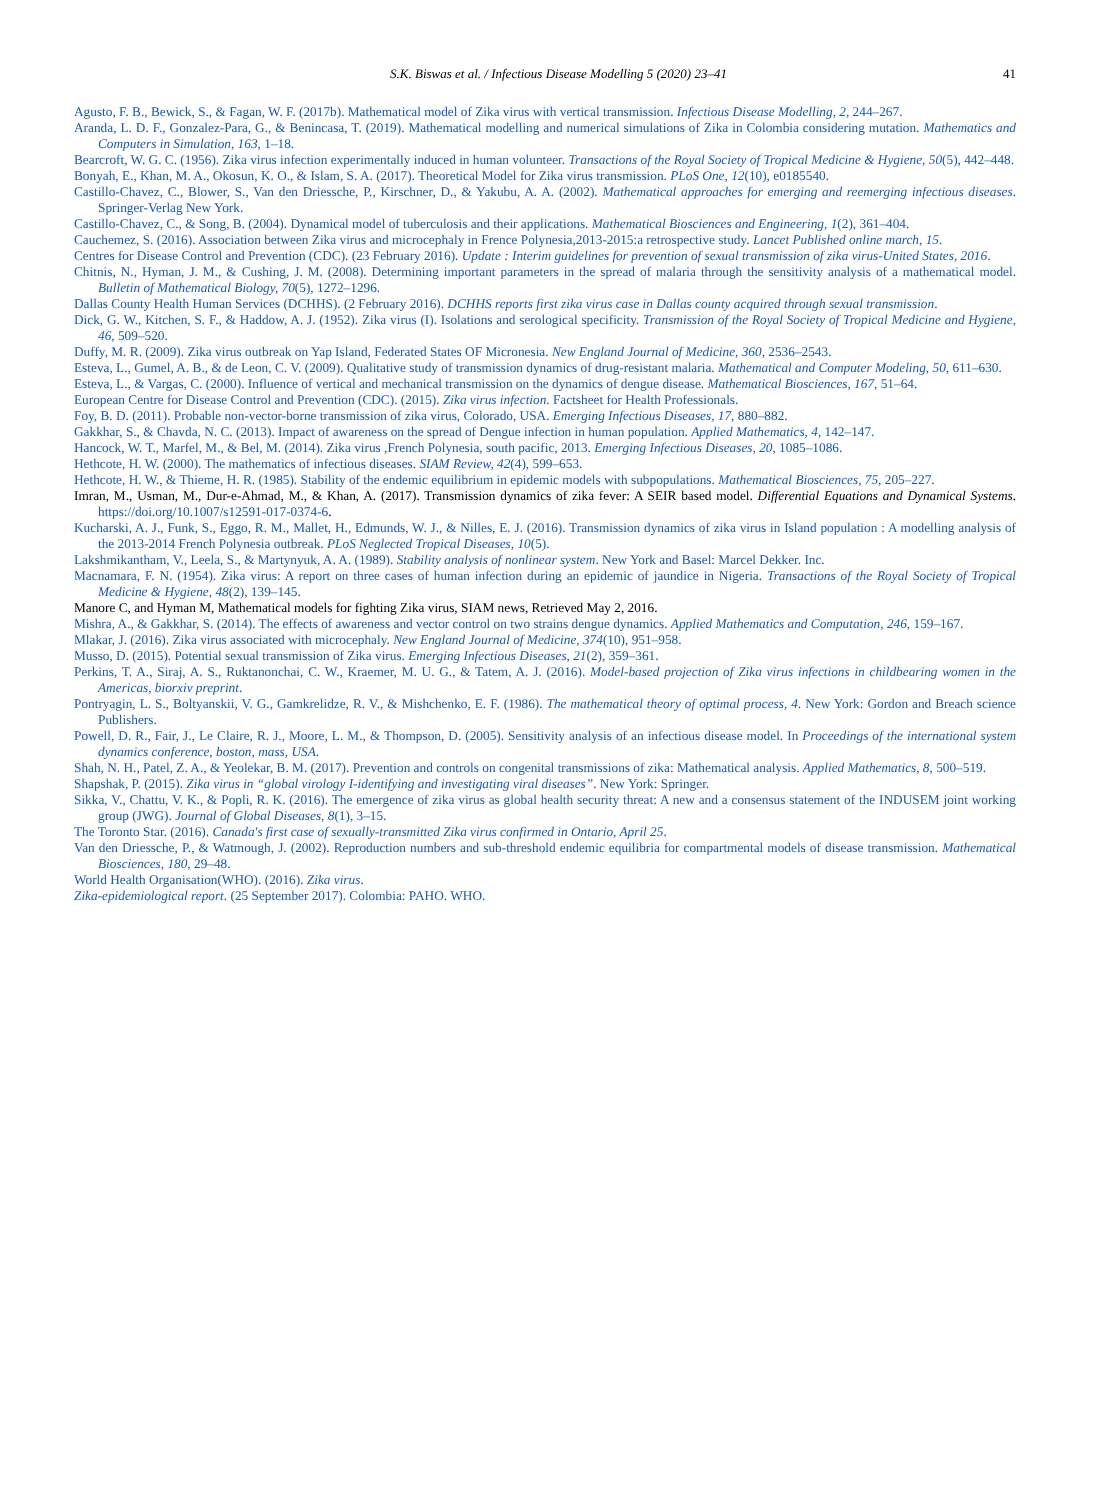S.K. Biswas et al. / Infectious Disease Modelling 5 (2020) 23–41 41
Agusto, F. B., Bewick, S., & Fagan, W. F. (2017b). Mathematical model of Zika virus with vertical transmission. Infectious Disease Modelling, 2, 244–267.
Aranda, L. D. F., Gonzalez-Para, G., & Benincasa, T. (2019). Mathematical modelling and numerical simulations of Zika in Colombia considering mutation. Mathematics and Computers in Simulation, 163, 1–18.
Bearcroft, W. G. C. (1956). Zika virus infection experimentally induced in human volunteer. Transactions of the Royal Society of Tropical Medicine & Hygiene, 50(5), 442–448.
Bonyah, E., Khan, M. A., Okosun, K. O., & Islam, S. A. (2017). Theoretical Model for Zika virus transmission. PLoS One, 12(10), e0185540.
Castillo-Chavez, C., Blower, S., Van den Driessche, P., Kirschner, D., & Yakubu, A. A. (2002). Mathematical approaches for emerging and reemerging infectious diseases. Springer-Verlag New York.
Castillo-Chavez, C., & Song, B. (2004). Dynamical model of tuberculosis and their applications. Mathematical Biosciences and Engineering, 1(2), 361–404.
Cauchemez, S. (2016). Association between Zika virus and microcephaly in Frence Polynesia,2013-2015:a retrospective study. Lancet Published online march, 15.
Centres for Disease Control and Prevention (CDC). (23 February 2016). Update : Interim guidelines for prevention of sexual transmission of zika virus-United States, 2016.
Chitnis, N., Hyman, J. M., & Cushing, J. M. (2008). Determining important parameters in the spread of malaria through the sensitivity analysis of a mathematical model. Bulletin of Mathematical Biology, 70(5), 1272–1296.
Dallas County Health Human Services (DCHHS). (2 February 2016). DCHHS reports first zika virus case in Dallas county acquired through sexual transmission.
Dick, G. W., Kitchen, S. F., & Haddow, A. J. (1952). Zika virus (I). Isolations and serological specificity. Transmission of the Royal Society of Tropical Medicine and Hygiene, 46, 509–520.
Duffy, M. R. (2009). Zika virus outbreak on Yap Island, Federated States OF Micronesia. New England Journal of Medicine, 360, 2536–2543.
Esteva, L., Gumel, A. B., & de Leon, C. V. (2009). Qualitative study of transmission dynamics of drug-resistant malaria. Mathematical and Computer Modeling, 50, 611–630.
Esteva, L., & Vargas, C. (2000). Influence of vertical and mechanical transmission on the dynamics of dengue disease. Mathematical Biosciences, 167, 51–64.
European Centre for Disease Control and Prevention (CDC). (2015). Zika virus infection. Factsheet for Health Professionals.
Foy, B. D. (2011). Probable non-vector-borne transmission of zika virus, Colorado, USA. Emerging Infectious Diseases, 17, 880–882.
Gakkhar, S., & Chavda, N. C. (2013). Impact of awareness on the spread of Dengue infection in human population. Applied Mathematics, 4, 142–147.
Hancock, W. T., Marfel, M., & Bel, M. (2014). Zika virus ,French Polynesia, south pacific, 2013. Emerging Infectious Diseases, 20, 1085–1086.
Hethcote, H. W. (2000). The mathematics of infectious diseases. SIAM Review, 42(4), 599–653.
Hethcote, H. W., & Thieme, H. R. (1985). Stability of the endemic equilibrium in epidemic models with subpopulations. Mathematical Biosciences, 75, 205–227.
Imran, M., Usman, M., Dur-e-Ahmad, M., & Khan, A. (2017). Transmission dynamics of zika fever: A SEIR based model. Differential Equations and Dynamical Systems. https://doi.org/10.1007/s12591-017-0374-6.
Kucharski, A. J., Funk, S., Eggo, R. M., Mallet, H., Edmunds, W. J., & Nilles, E. J. (2016). Transmission dynamics of zika virus in Island population : A modelling analysis of the 2013-2014 French Polynesia outbreak. PLoS Neglected Tropical Diseases, 10(5).
Lakshmikantham, V., Leela, S., & Martynyuk, A. A. (1989). Stability analysis of nonlinear system. New York and Basel: Marcel Dekker. Inc.
Macnamara, F. N. (1954). Zika virus: A report on three cases of human infection during an epidemic of jaundice in Nigeria. Transactions of the Royal Society of Tropical Medicine & Hygiene, 48(2), 139–145.
Manore C, and Hyman M, Mathematical models for fighting Zika virus, SIAM news, Retrieved May 2, 2016.
Mishra, A., & Gakkhar, S. (2014). The effects of awareness and vector control on two strains dengue dynamics. Applied Mathematics and Computation, 246, 159–167.
Mlakar, J. (2016). Zika virus associated with microcephaly. New England Journal of Medicine, 374(10), 951–958.
Musso, D. (2015). Potential sexual transmission of Zika virus. Emerging Infectious Diseases, 21(2), 359–361.
Perkins, T. A., Siraj, A. S., Ruktanonchai, C. W., Kraemer, M. U. G., & Tatem, A. J. (2016). Model-based projection of Zika virus infections in childbearing women in the Americas, biorxiv preprint.
Pontryagin, L. S., Boltyanskii, V. G., Gamkrelidze, R. V., & Mishchenko, E. F. (1986). The mathematical theory of optimal process, 4. New York: Gordon and Breach science Publishers.
Powell, D. R., Fair, J., Le Claire, R. J., Moore, L. M., & Thompson, D. (2005). Sensitivity analysis of an infectious disease model. In Proceedings of the international system dynamics conference, boston, mass, USA.
Shah, N. H., Patel, Z. A., & Yeolekar, B. M. (2017). Prevention and controls on congenital transmissions of zika: Mathematical analysis. Applied Mathematics, 8, 500–519.
Shapshak, P. (2015). Zika virus in “global virology I-identifying and investigating viral diseases”. New York: Springer.
Sikka, V., Chattu, V. K., & Popli, R. K. (2016). The emergence of zika virus as global health security threat: A new and a consensus statement of the INDUSEM joint working group (JWG). Journal of Global Diseases, 8(1), 3–15.
The Toronto Star. (2016). Canada's first case of sexually-transmitted Zika virus confirmed in Ontario, April 25.
Van den Driessche, P., & Watmough, J. (2002). Reproduction numbers and sub-threshold endemic equilibria for compartmental models of disease transmission. Mathematical Biosciences, 180, 29–48.
World Health Organisation(WHO). (2016). Zika virus.
Zika-epidemiological report. (25 September 2017). Colombia: PAHO. WHO.